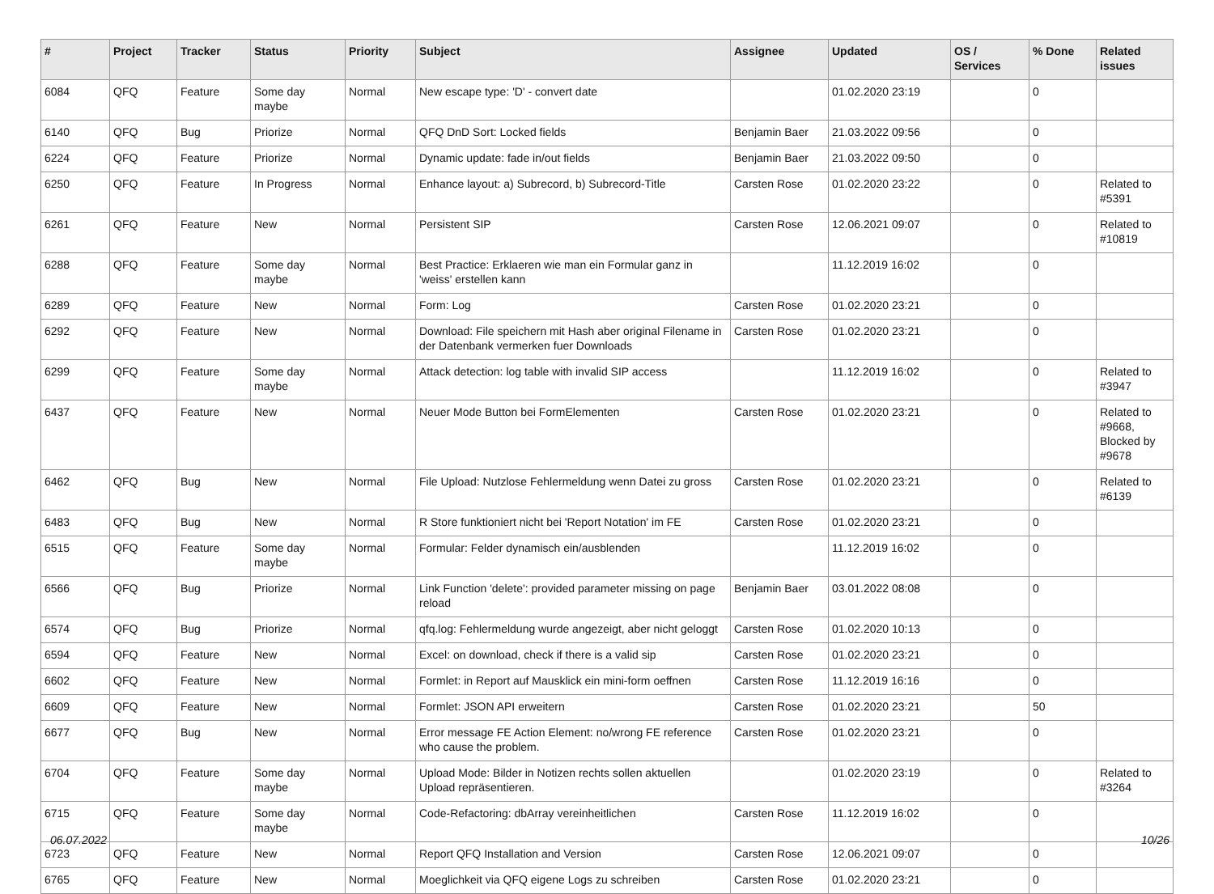| # | Project | Tracker | Status | Priority | Subject | Assignee | Updated | OS / Services | % Done | Related issues |
| --- | --- | --- | --- | --- | --- | --- | --- | --- | --- | --- |
| 6084 | QFQ | Feature | Some day maybe | Normal | New escape type: 'D' - convert date | | 01.02.2020 23:19 | | 0 | |
| 6140 | QFQ | Bug | Priorize | Normal | QFQ DnD Sort: Locked fields | Benjamin Baer | 21.03.2022 09:56 | | 0 | |
| 6224 | QFQ | Feature | Priorize | Normal | Dynamic update: fade in/out fields | Benjamin Baer | 21.03.2022 09:50 | | 0 | |
| 6250 | QFQ | Feature | In Progress | Normal | Enhance layout: a) Subrecord, b) Subrecord-Title | Carsten Rose | 01.02.2020 23:22 | | 0 | Related to #5391 |
| 6261 | QFQ | Feature | New | Normal | Persistent SIP | Carsten Rose | 12.06.2021 09:07 | | 0 | Related to #10819 |
| 6288 | QFQ | Feature | Some day maybe | Normal | Best Practice: Erklaeren wie man ein Formular ganz in 'weiss' erstellen kann | | 11.12.2019 16:02 | | 0 | |
| 6289 | QFQ | Feature | New | Normal | Form: Log | Carsten Rose | 01.02.2020 23:21 | | 0 | |
| 6292 | QFQ | Feature | New | Normal | Download: File speichern mit Hash aber original Filename in der Datenbank vermerken fuer Downloads | Carsten Rose | 01.02.2020 23:21 | | 0 | |
| 6299 | QFQ | Feature | Some day maybe | Normal | Attack detection: log table with invalid SIP access | | 11.12.2019 16:02 | | 0 | Related to #3947 |
| 6437 | QFQ | Feature | New | Normal | Neuer Mode Button bei FormElementen | Carsten Rose | 01.02.2020 23:21 | | 0 | Related to #9668, Blocked by #9678 |
| 6462 | QFQ | Bug | New | Normal | File Upload: Nutzlose Fehlermeldung wenn Datei zu gross | Carsten Rose | 01.02.2020 23:21 | | 0 | Related to #6139 |
| 6483 | QFQ | Bug | New | Normal | R Store funktioniert nicht bei 'Report Notation' im FE | Carsten Rose | 01.02.2020 23:21 | | 0 | |
| 6515 | QFQ | Feature | Some day maybe | Normal | Formular: Felder dynamisch ein/ausblenden | | 11.12.2019 16:02 | | 0 | |
| 6566 | QFQ | Bug | Priorize | Normal | Link Function 'delete': provided parameter missing on page reload | Benjamin Baer | 03.01.2022 08:08 | | 0 | |
| 6574 | QFQ | Bug | Priorize | Normal | qfq.log: Fehlermeldung wurde angezeigt, aber nicht geloggt | Carsten Rose | 01.02.2020 10:13 | | 0 | |
| 6594 | QFQ | Feature | New | Normal | Excel: on download, check if there is a valid sip | Carsten Rose | 01.02.2020 23:21 | | 0 | |
| 6602 | QFQ | Feature | New | Normal | Formlet: in Report auf Mausklick ein mini-form oeffnen | Carsten Rose | 11.12.2019 16:16 | | 0 | |
| 6609 | QFQ | Feature | New | Normal | Formlet: JSON API erweitern | Carsten Rose | 01.02.2020 23:21 | | 50 | |
| 6677 | QFQ | Bug | New | Normal | Error message FE Action Element: no/wrong FE reference who cause the problem. | Carsten Rose | 01.02.2020 23:21 | | 0 | |
| 6704 | QFQ | Feature | Some day maybe | Normal | Upload Mode: Bilder in Notizen rechts sollen aktuellen Upload repräsentieren. | | 01.02.2020 23:19 | | 0 | Related to #3264 |
| 6715 | QFQ | Feature | Some day maybe | Normal | Code-Refactoring: dbArray vereinheitlichen | Carsten Rose | 11.12.2019 16:02 | | 0 | |
| 6723 | QFQ | Feature | New | Normal | Report QFQ Installation and Version | Carsten Rose | 12.06.2021 09:07 | | 0 | |
| 6765 | QFQ | Feature | New | Normal | Moeglichkeit via QFQ eigene Logs zu schreiben | Carsten Rose | 01.02.2020 23:21 | | 0 | |
06.07.2022 10/26